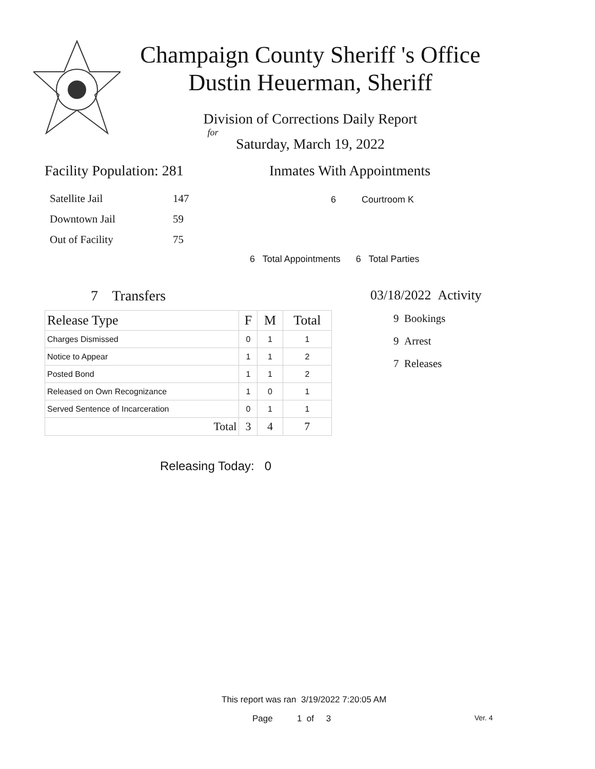Champaign County Sheriff 's Office
Dustin Heuerman, Sheriff
Division of Corrections Daily Report
for
Saturday, March 19, 2022
Facility Population: 281
| Satellite Jail | 147 |
| Downtown Jail | 59 |
| Out of Facility | 75 |
Inmates With Appointments
6 Courtroom K
6 Total Appointments 6 Total Parties
7 Transfers
| Release Type | F | M | Total |
| --- | --- | --- | --- |
| Charges Dismissed | 0 | 1 | 1 |
| Notice to Appear | 1 | 1 | 2 |
| Posted Bond | 1 | 1 | 2 |
| Released on Own Recognizance | 1 | 0 | 1 |
| Served Sentence of Incarceration | 0 | 1 | 1 |
| Total | 3 | 4 | 7 |
Releasing Today: 0
03/18/2022 Activity
9 Bookings
9 Arrest
7 Releases
This report was ran 3/19/2022 7:20:05 AM
Page 1 of 3 Ver. 4